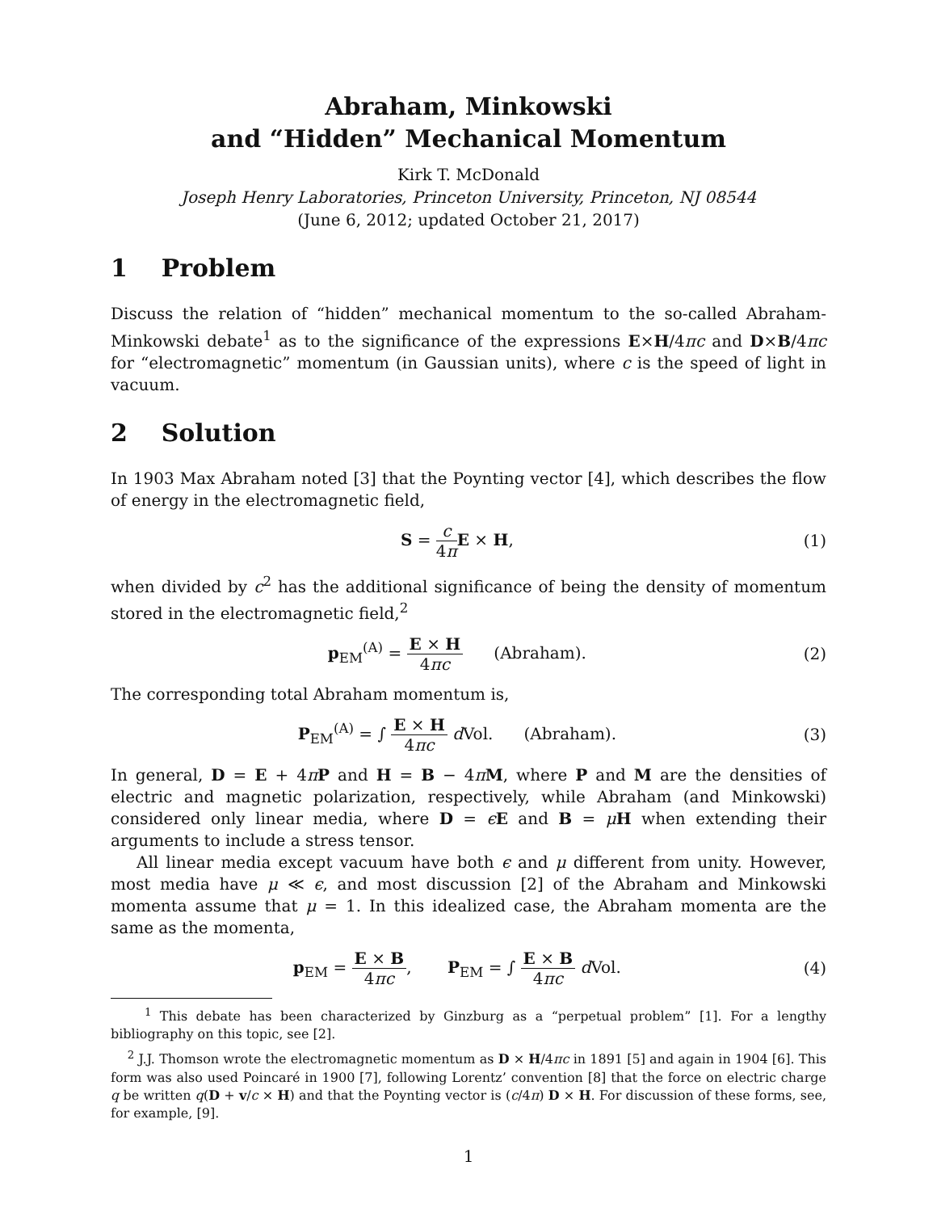Abraham, Minkowski
and “Hidden” Mechanical Momentum
Kirk T. McDonald
Joseph Henry Laboratories, Princeton University, Princeton, NJ 08544
(June 6, 2012; updated October 21, 2017)
1 Problem
Discuss the relation of “hidden” mechanical momentum to the so-called Abraham-Minkowski debate<sup>1</sup> as to the significance of the expressions E×H/4πc and D×B/4πc for “electromagnetic” momentum (in Gaussian units), where c is the speed of light in vacuum.
2 Solution
In 1903 Max Abraham noted [3] that the Poynting vector [4], which describes the flow of energy in the electromagnetic field,
S = c 4π E × H, (1)
when divided by c<sup>2</sup> has the additional significance of being the density of momentum stored in the electromagnetic field,<sup>2</sup>
p<sub>EM</sub><sup>(A)</sup> = E × H 4πc (Abraham).
(2)
The corresponding total Abraham momentum is,
P<sub>EM</sub><sup>(A)</sup> = ∫ E × H 4πc d Vol. (Abraham).
(3)
In general, D = E + 4πP and H = B − 4πM, where P and M are the densities of electric and magnetic polarization, respectively, while Abraham (and Minkowski) considered only linear media, where D = ϵE and B = μH when extending their arguments to include a stress tensor.
All linear media except vacuum have both ϵ and μ different from unity. However, most media have μ ≪ ϵ, and most discussion [2] of the Abraham and Minkowski momenta assume that μ = 1. In this idealized case, the Abraham momenta are the same as the momenta,
p<sub>EM</sub> = E × B 4πc, P<sub>EM</sub> = ∫ E × B 4πc d Vol.
(4)
<sup>1</sup> This debate has been characterized by Ginzburg as a “perpetual problem” [1]. For a lengthy bibliography on this topic, see [2].
<sup>2</sup> J.J. Thomson wrote the electromagnetic momentum as D × H/4πc in 1891 [5] and again in 1904 [6]. This form was also used Poincaré in 1900 [7], following Lorentz’ convention [8] that the force on electric charge q be written q(D + v/c × H) and that the Poynting vector is (c/4π) D × H. For discussion of these forms, see, for example, [9].
1